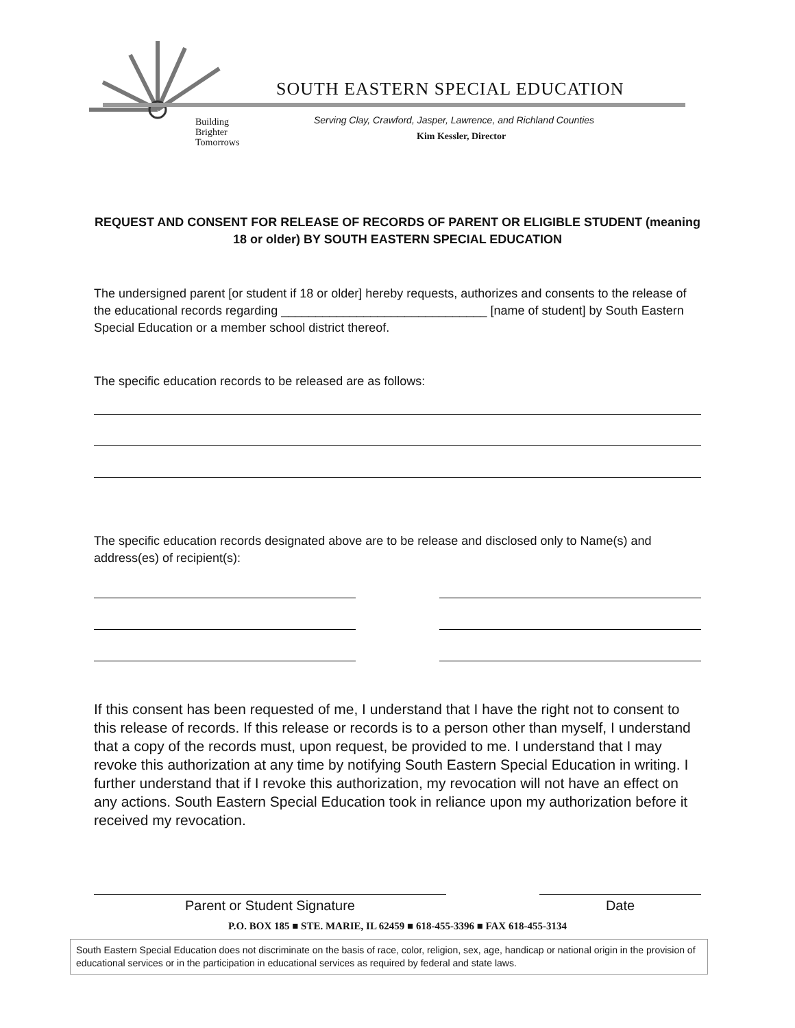Building
Brighter
Tomorrows
SOUTH EASTERN SPECIAL EDUCATION
Serving Clay, Crawford, Jasper, Lawrence, and Richland Counties
Kim Kessler, Director
REQUEST AND CONSENT FOR RELEASE OF RECORDS OF PARENT OR ELIGIBLE STUDENT (meaning 18 or older) BY SOUTH EASTERN SPECIAL EDUCATION
The undersigned parent [or student if 18 or older] hereby requests, authorizes and consents to the release of the educational records regarding ______________________________ [name of student] by South Eastern Special Education or a member school district thereof.
The specific education records to be released are as follows:
The specific education records designated above are to be release and disclosed only to Name(s) and address(es) of recipient(s):
If this consent has been requested of me, I understand that I have the right not to consent to this release of records. If this release or records is to a person other than myself, I understand that a copy of the records must, upon request, be provided to me. I understand that I may revoke this authorization at any time by notifying South Eastern Special Education in writing. I further understand that if I revoke this authorization, my revocation will not have an effect on any actions. South Eastern Special Education took in reliance upon my authorization before it received my revocation.
Parent or Student Signature Date
P.O. BOX 185 ■ STE. MARIE, IL 62459 ■ 618-455-3396 ■ FAX 618-455-3134
South Eastern Special Education does not discriminate on the basis of race, color, religion, sex, age, handicap or national origin in the provision of educational services or in the participation in educational services as required by federal and state laws.